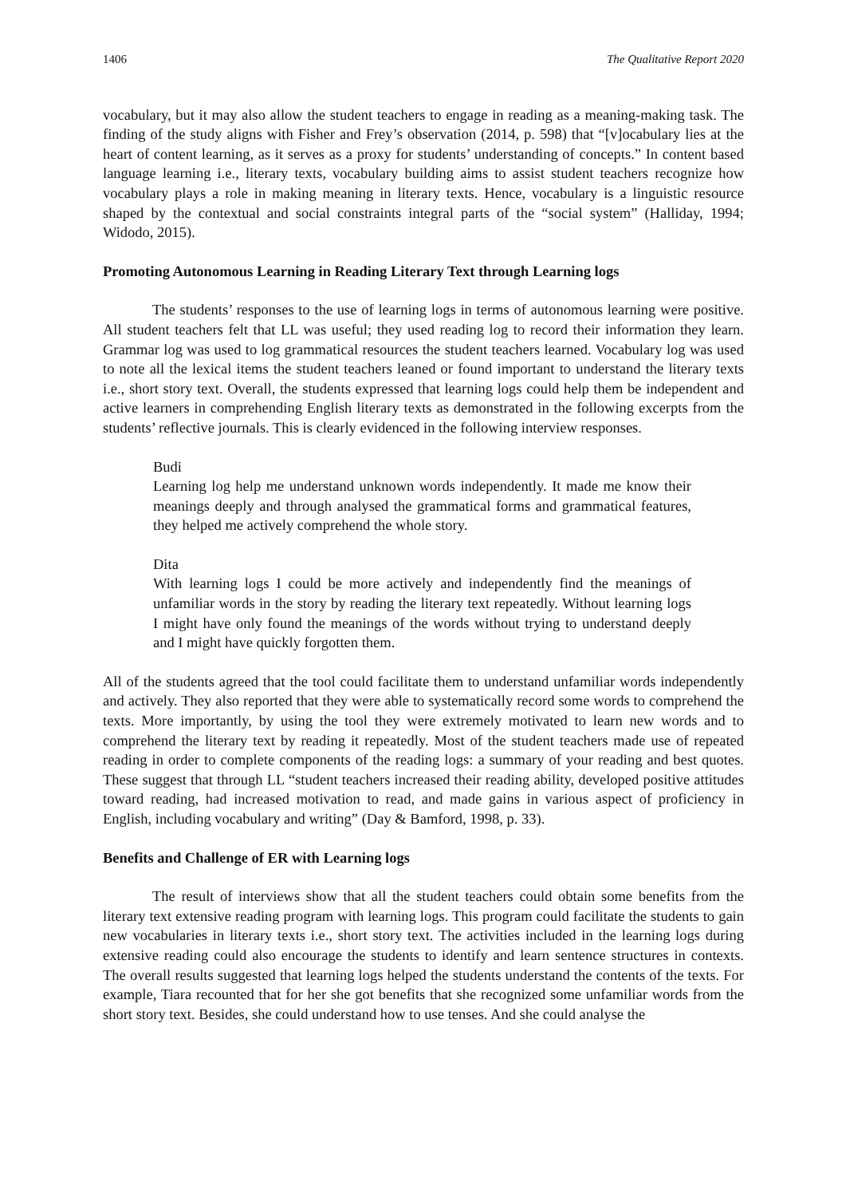1406 The Qualitative Report 2020
vocabulary, but it may also allow the student teachers to engage in reading as a meaning-making task. The finding of the study aligns with Fisher and Frey’s observation (2014, p. 598) that “[v]ocabulary lies at the heart of content learning, as it serves as a proxy for students’ understanding of concepts.” In content based language learning i.e., literary texts, vocabulary building aims to assist student teachers recognize how vocabulary plays a role in making meaning in literary texts. Hence, vocabulary is a linguistic resource shaped by the contextual and social constraints integral parts of the “social system” (Halliday, 1994; Widodo, 2015).
Promoting Autonomous Learning in Reading Literary Text through Learning logs
The students’ responses to the use of learning logs in terms of autonomous learning were positive. All student teachers felt that LL was useful; they used reading log to record their information they learn. Grammar log was used to log grammatical resources the student teachers learned. Vocabulary log was used to note all the lexical items the student teachers leaned or found important to understand the literary texts i.e., short story text. Overall, the students expressed that learning logs could help them be independent and active learners in comprehending English literary texts as demonstrated in the following excerpts from the students’ reflective journals. This is clearly evidenced in the following interview responses.
Budi
Learning log help me understand unknown words independently. It made me know their meanings deeply and through analysed the grammatical forms and grammatical features, they helped me actively comprehend the whole story.
Dita
With learning logs I could be more actively and independently find the meanings of unfamiliar words in the story by reading the literary text repeatedly. Without learning logs I might have only found the meanings of the words without trying to understand deeply and I might have quickly forgotten them.
All of the students agreed that the tool could facilitate them to understand unfamiliar words independently and actively. They also reported that they were able to systematically record some words to comprehend the texts. More importantly, by using the tool they were extremely motivated to learn new words and to comprehend the literary text by reading it repeatedly. Most of the student teachers made use of repeated reading in order to complete components of the reading logs: a summary of your reading and best quotes. These suggest that through LL “student teachers increased their reading ability, developed positive attitudes toward reading, had increased motivation to read, and made gains in various aspect of proficiency in English, including vocabulary and writing” (Day & Bamford, 1998, p. 33).
Benefits and Challenge of ER with Learning logs
The result of interviews show that all the student teachers could obtain some benefits from the literary text extensive reading program with learning logs. This program could facilitate the students to gain new vocabularies in literary texts i.e., short story text. The activities included in the learning logs during extensive reading could also encourage the students to identify and learn sentence structures in contexts. The overall results suggested that learning logs helped the students understand the contents of the texts. For example, Tiara recounted that for her she got benefits that she recognized some unfamiliar words from the short story text. Besides, she could understand how to use tenses. And she could analyse the